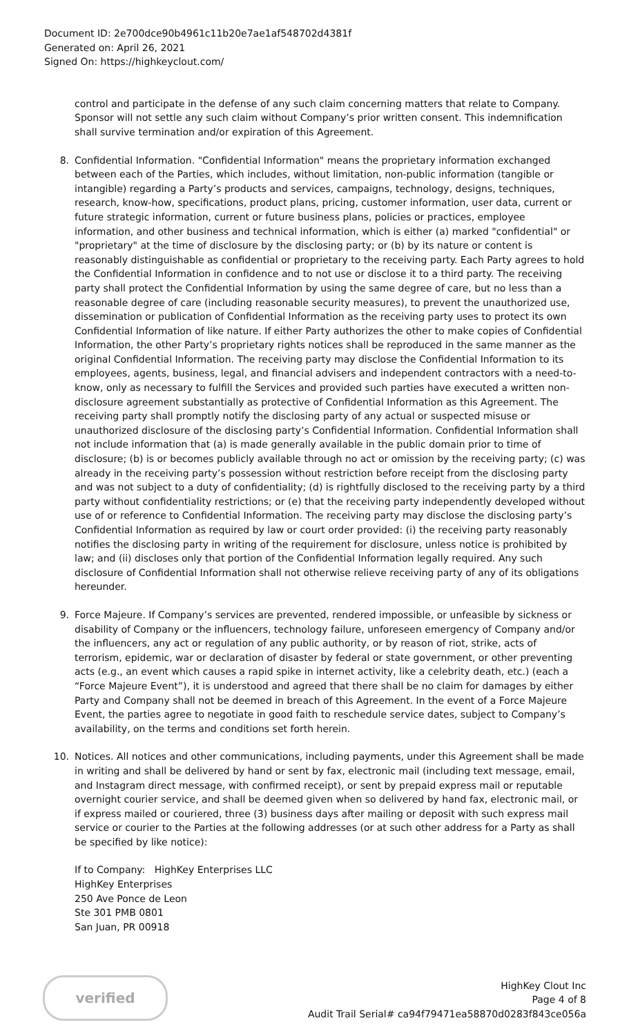Document ID: 2e700dce90b4961c11b20e7ae1af548702d4381f
Generated on: April 26, 2021
Signed On: https://highkeyclout.com/
control and participate in the defense of any such claim concerning matters that relate to Company. Sponsor will not settle any such claim without Company’s prior written consent. This indemnification shall survive termination and/or expiration of this Agreement.
8. Confidential Information. "Confidential Information" means the proprietary information exchanged between each of the Parties, which includes, without limitation, non-public information (tangible or intangible) regarding a Party’s products and services, campaigns, technology, designs, techniques, research, know-how, specifications, product plans, pricing, customer information, user data, current or future strategic information, current or future business plans, policies or practices, employee information, and other business and technical information, which is either (a) marked "confidential" or "proprietary" at the time of disclosure by the disclosing party; or (b) by its nature or content is reasonably distinguishable as confidential or proprietary to the receiving party. Each Party agrees to hold the Confidential Information in confidence and to not use or disclose it to a third party. The receiving party shall protect the Confidential Information by using the same degree of care, but no less than a reasonable degree of care (including reasonable security measures), to prevent the unauthorized use, dissemination or publication of Confidential Information as the receiving party uses to protect its own Confidential Information of like nature. If either Party authorizes the other to make copies of Confidential Information, the other Party’s proprietary rights notices shall be reproduced in the same manner as the original Confidential Information. The receiving party may disclose the Confidential Information to its employees, agents, business, legal, and financial advisers and independent contractors with a need-to-know, only as necessary to fulfill the Services and provided such parties have executed a written non-disclosure agreement substantially as protective of Confidential Information as this Agreement. The receiving party shall promptly notify the disclosing party of any actual or suspected misuse or unauthorized disclosure of the disclosing party’s Confidential Information. Confidential Information shall not include information that (a) is made generally available in the public domain prior to time of disclosure; (b) is or becomes publicly available through no act or omission by the receiving party; (c) was already in the receiving party’s possession without restriction before receipt from the disclosing party and was not subject to a duty of confidentiality; (d) is rightfully disclosed to the receiving party by a third party without confidentiality restrictions; or (e) that the receiving party independently developed without use of or reference to Confidential Information. The receiving party may disclose the disclosing party’s Confidential Information as required by law or court order provided: (i) the receiving party reasonably notifies the disclosing party in writing of the requirement for disclosure, unless notice is prohibited by law; and (ii) discloses only that portion of the Confidential Information legally required. Any such disclosure of Confidential Information shall not otherwise relieve receiving party of any of its obligations hereunder.
9. Force Majeure. If Company’s services are prevented, rendered impossible, or unfeasible by sickness or disability of Company or the influencers, technology failure, unforeseen emergency of Company and/or the influencers, any act or regulation of any public authority, or by reason of riot, strike, acts of terrorism, epidemic, war or declaration of disaster by federal or state government, or other preventing acts (e.g., an event which causes a rapid spike in internet activity, like a celebrity death, etc.) (each a “Force Majeure Event”), it is understood and agreed that there shall be no claim for damages by either Party and Company shall not be deemed in breach of this Agreement. In the event of a Force Majeure Event, the parties agree to negotiate in good faith to reschedule service dates, subject to Company’s availability, on the terms and conditions set forth herein.
10. Notices. All notices and other communications, including payments, under this Agreement shall be made in writing and shall be delivered by hand or sent by fax, electronic mail (including text message, email, and Instagram direct message, with confirmed receipt), or sent by prepaid express mail or reputable overnight courier service, and shall be deemed given when so delivered by hand fax, electronic mail, or if express mailed or couriered, three (3) business days after mailing or deposit with such express mail service or courier to the Parties at the following addresses (or at such other address for a Party as shall be specified by like notice):
If to Company: HighKey Enterprises LLC
HighKey Enterprises
250 Ave Ponce de Leon
Ste 301 PMB 0801
San Juan, PR 00918
verified
HighKey Clout Inc
Page 4 of 8
Audit Trail Serial# ca94f79471ea58870d0283f843ce056a